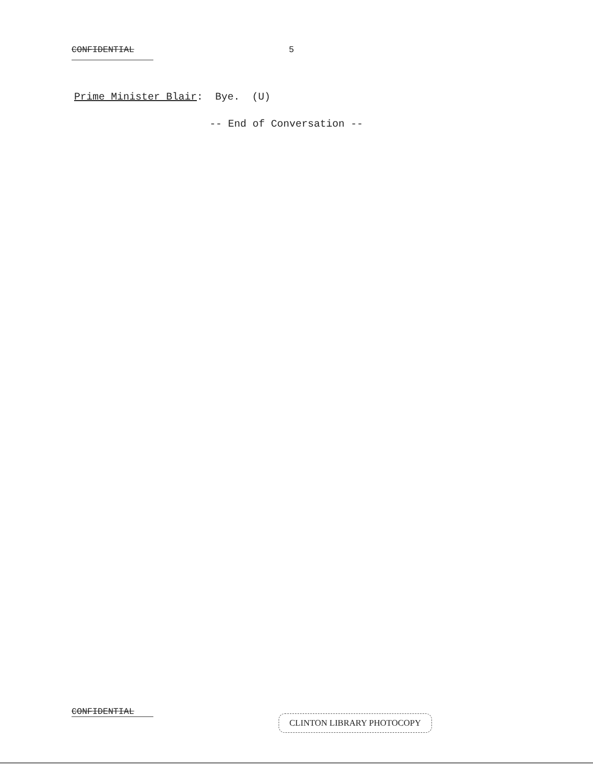CONFIDENTIAL 5
Prime Minister Blair: Bye. (U)
-- End of Conversation --
CONFIDENTIAL
CLINTON LIBRARY PHOTOCOPY